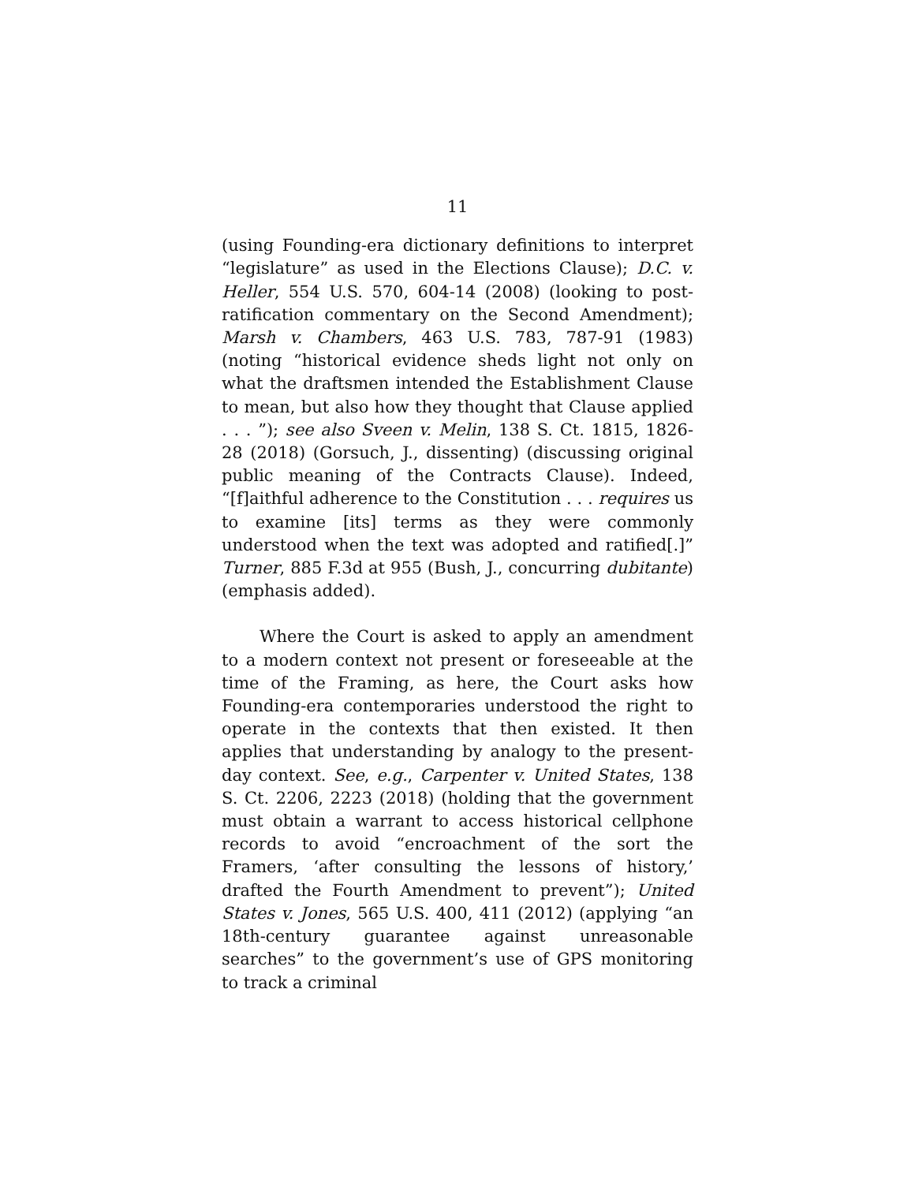11
(using Founding-era dictionary definitions to interpret “legislature” as used in the Elections Clause); D.C. v. Heller, 554 U.S. 570, 604-14 (2008) (looking to post-ratification commentary on the Second Amendment); Marsh v. Chambers, 463 U.S. 783, 787-91 (1983) (noting “historical evidence sheds light not only on what the draftsmen intended the Establishment Clause to mean, but also how they thought that Clause applied . . . ”); see also Sveen v. Melin, 138 S. Ct. 1815, 1826-28 (2018) (Gorsuch, J., dissenting) (discussing original public meaning of the Contracts Clause). Indeed, “[f]aithful adherence to the Constitution . . . requires us to examine [its] terms as they were commonly understood when the text was adopted and ratified[.]” Turner, 885 F.3d at 955 (Bush, J., concurring dubitante) (emphasis added).
Where the Court is asked to apply an amendment to a modern context not present or foreseeable at the time of the Framing, as here, the Court asks how Founding-era contemporaries understood the right to operate in the contexts that then existed. It then applies that understanding by analogy to the present-day context. See, e.g., Carpenter v. United States, 138 S. Ct. 2206, 2223 (2018) (holding that the government must obtain a warrant to access historical cellphone records to avoid “encroachment of the sort the Framers, ‘after consulting the lessons of history,’ drafted the Fourth Amendment to prevent”); United States v. Jones, 565 U.S. 400, 411 (2012) (applying “an 18th-century guarantee against unreasonable searches” to the government’s use of GPS monitoring to track a criminal